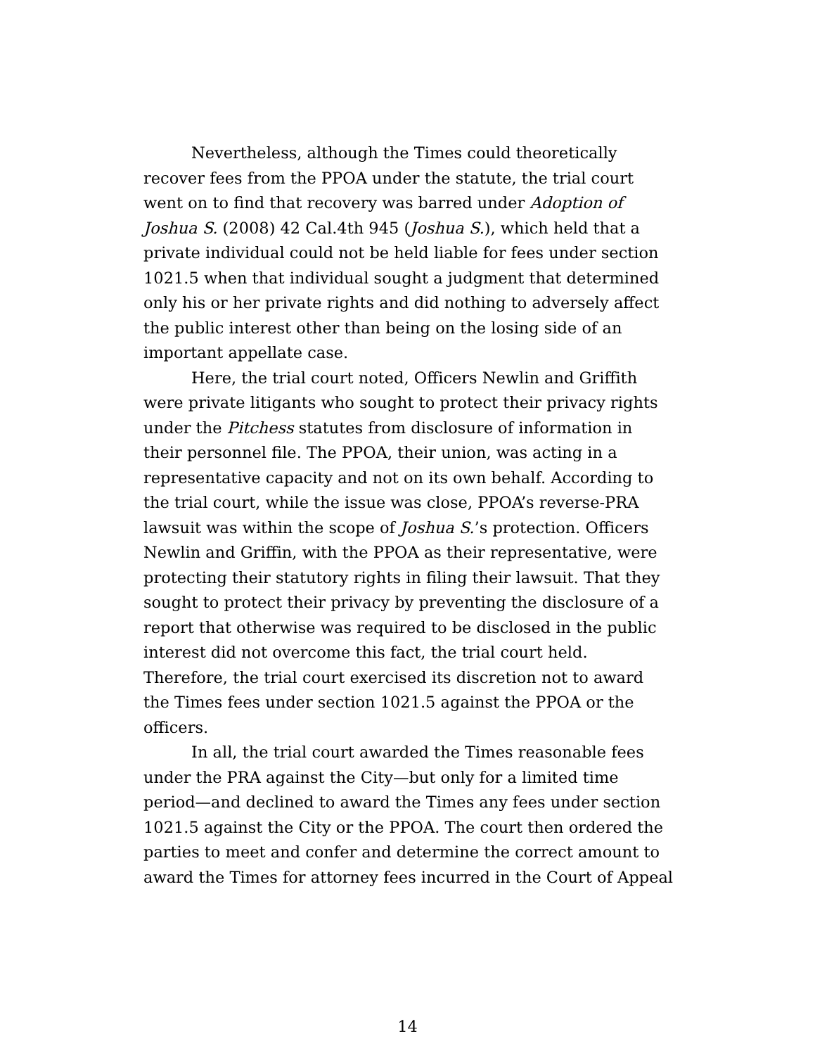Nevertheless, although the Times could theoretically recover fees from the PPOA under the statute, the trial court went on to find that recovery was barred under Adoption of Joshua S. (2008) 42 Cal.4th 945 (Joshua S.), which held that a private individual could not be held liable for fees under section 1021.5 when that individual sought a judgment that determined only his or her private rights and did nothing to adversely affect the public interest other than being on the losing side of an important appellate case.
Here, the trial court noted, Officers Newlin and Griffith were private litigants who sought to protect their privacy rights under the Pitchess statutes from disclosure of information in their personnel file. The PPOA, their union, was acting in a representative capacity and not on its own behalf. According to the trial court, while the issue was close, PPOA’s reverse-PRA lawsuit was within the scope of Joshua S.’s protection. Officers Newlin and Griffin, with the PPOA as their representative, were protecting their statutory rights in filing their lawsuit. That they sought to protect their privacy by preventing the disclosure of a report that otherwise was required to be disclosed in the public interest did not overcome this fact, the trial court held. Therefore, the trial court exercised its discretion not to award the Times fees under section 1021.5 against the PPOA or the officers.
In all, the trial court awarded the Times reasonable fees under the PRA against the City—but only for a limited time period—and declined to award the Times any fees under section 1021.5 against the City or the PPOA. The court then ordered the parties to meet and confer and determine the correct amount to award the Times for attorney fees incurred in the Court of Appeal
14